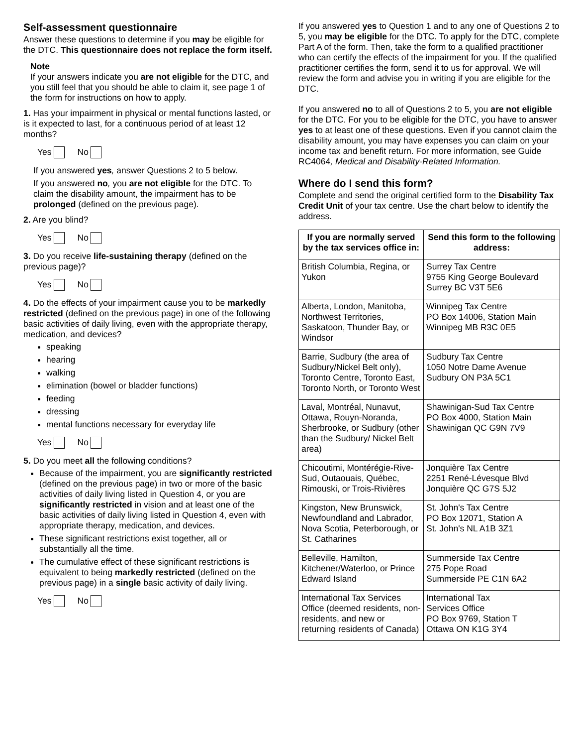Self-assessment questionnaire
Answer these questions to determine if you may be eligible for the DTC. This questionnaire does not replace the form itself.
Note
If your answers indicate you are not eligible for the DTC, and you still feel that you should be able to claim it, see page 1 of the form for instructions on how to apply.
1. Has your impairment in physical or mental functions lasted, or is it expected to last, for a continuous period of at least 12 months?
Yes No
If you answered yes, answer Questions 2 to 5 below.
If you answered no, you are not eligible for the DTC. To claim the disability amount, the impairment has to be prolonged (defined on the previous page).
2. Are you blind?
Yes No
3. Do you receive life-sustaining therapy (defined on the previous page)?
Yes No
4. Do the effects of your impairment cause you to be markedly restricted (defined on the previous page) in one of the following basic activities of daily living, even with the appropriate therapy, medication, and devices?
speaking
hearing
walking
elimination (bowel or bladder functions)
feeding
dressing
mental functions necessary for everyday life
Yes No
5. Do you meet all the following conditions?
Because of the impairment, you are significantly restricted (defined on the previous page) in two or more of the basic activities of daily living listed in Question 4, or you are significantly restricted in vision and at least one of the basic activities of daily living listed in Question 4, even with appropriate therapy, medication, and devices.
These significant restrictions exist together, all or substantially all the time.
The cumulative effect of these significant restrictions is equivalent to being markedly restricted (defined on the previous page) in a single basic activity of daily living.
Yes No
If you answered yes to Question 1 and to any one of Questions 2 to 5, you may be eligible for the DTC. To apply for the DTC, complete Part A of the form. Then, take the form to a qualified practitioner who can certify the effects of the impairment for you. If the qualified practitioner certifies the form, send it to us for approval. We will review the form and advise you in writing if you are eligible for the DTC.
If you answered no to all of Questions 2 to 5, you are not eligible for the DTC. For you to be eligible for the DTC, you have to answer yes to at least one of these questions. Even if you cannot claim the disability amount, you may have expenses you can claim on your income tax and benefit return. For more information, see Guide RC4064, Medical and Disability-Related Information.
Where do I send this form?
Complete and send the original certified form to the Disability Tax Credit Unit of your tax centre. Use the chart below to identify the address.
| If you are normally served by the tax services office in: | Send this form to the following address: |
| --- | --- |
| British Columbia, Regina, or Yukon | Surrey Tax Centre 9755 King George Boulevard Surrey BC V3T 5E6 |
| Alberta, London, Manitoba, Northwest Territories, Saskatoon, Thunder Bay, or Windsor | Winnipeg Tax Centre PO Box 14006, Station Main Winnipeg MB R3C 0E5 |
| Barrie, Sudbury (the area of Sudbury/Nickel Belt only), Toronto Centre, Toronto East, Toronto North, or Toronto West | Sudbury Tax Centre 1050 Notre Dame Avenue Sudbury ON P3A 5C1 |
| Laval, Montréal, Nunavut, Ottawa, Rouyn-Noranda, Sherbrooke, or Sudbury (other than the Sudbury/ Nickel Belt area) | Shawinigan-Sud Tax Centre PO Box 4000, Station Main Shawinigan QC G9N 7V9 |
| Chicoutimi, Montérégie-Rive-Sud, Outaouais, Québec, Rimouski, or Trois-Rivières | Jonquière Tax Centre 2251 René-Lévesque Blvd Jonquière QC G7S 5J2 |
| Kingston, New Brunswick, Newfoundland and Labrador, Nova Scotia, Peterborough, or St. Catharines | St. John's Tax Centre PO Box 12071, Station A St. John's NL A1B 3Z1 |
| Belleville, Hamilton, Kitchener/Waterloo, or Prince Edward Island | Summerside Tax Centre 275 Pope Road Summerside PE C1N 6A2 |
| International Tax Services Office (deemed residents, non-residents, and new or returning residents of Canada) | International Tax Services Office PO Box 9769, Station T Ottawa ON K1G 3Y4 |